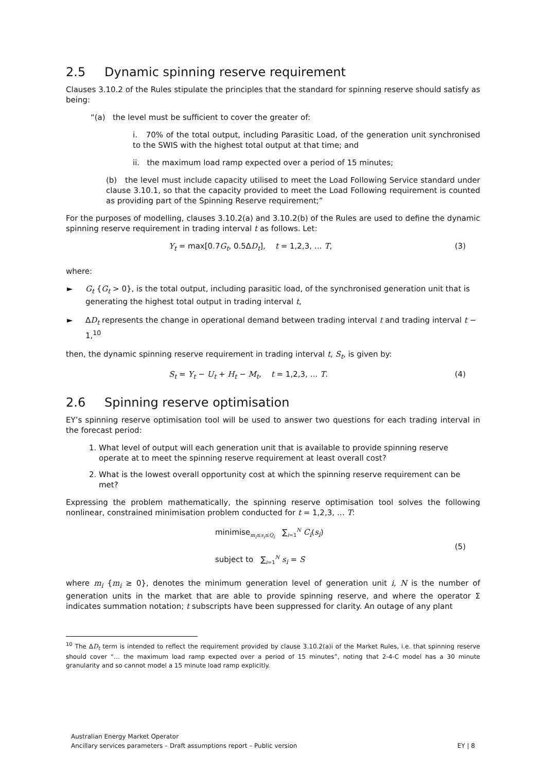2.5 Dynamic spinning reserve requirement
Clauses 3.10.2 of the Rules stipulate the principles that the standard for spinning reserve should satisfy as being:
“(a) the level must be sufficient to cover the greater of:
i. 70% of the total output, including Parasitic Load, of the generation unit synchronised to the SWIS with the highest total output at that time; and
ii. the maximum load ramp expected over a period of 15 minutes;
(b) the level must include capacity utilised to meet the Load Following Service standard under clause 3.10.1, so that the capacity provided to meet the Load Following requirement is counted as providing part of the Spinning Reserve requirement;”
For the purposes of modelling, clauses 3.10.2(a) and 3.10.2(b) of the Rules are used to define the dynamic spinning reserve requirement in trading interval t as follows. Let:
Y<sub>t</sub> = max[0.7G<sub>t</sub>, 0.5ΔD<sub>t</sub>], t = 1,2,3, … T, (3)
where:
► G<sub>t</sub> {G<sub>t</sub> > 0}, is the total output, including parasitic load, of the synchronised generation unit that is generating the highest total output in trading interval t,
► ΔD<sub>t</sub> represents the change in operational demand between trading interval t and trading interval t − 1,<sup>10</sup>
then, the dynamic spinning reserve requirement in trading interval t, S<sub>t</sub>, is given by:
S<sub>t</sub> = Y<sub>t</sub> − U<sub>t</sub> + H<sub>t</sub> − M<sub>t</sub>, t = 1,2,3, … T. (4)
2.6 Spinning reserve optimisation
EY’s spinning reserve optimisation tool will be used to answer two questions for each trading interval in the forecast period:
1. What level of output will each generation unit that is available to provide spinning reserve operate at to meet the spinning reserve requirement at least overall cost?
2. What is the lowest overall opportunity cost at which the spinning reserve requirement can be met?
Expressing the problem mathematically, the spinning reserve optimisation tool solves the following nonlinear, constrained minimisation problem conducted for t = 1,2,3, … T:
minimise<sub>m<sub>i</sub>≤s<sub>i</sub>≤Q<sub>i</sub></sub> ∑<sub>i=1</sub><sup>N</sup> C<sub>i</sub>(s<sub>i</sub>)
subject to ∑<sub>i=1</sub><sup>N</sup> s<sub>i</sub> = S
(5)
where m<sub>i</sub> {m<sub>i</sub> ≥ 0}, denotes the minimum generation level of generation unit i, N is the number of generation units in the market that are able to provide spinning reserve, and where the operator Σ indicates summation notation; t subscripts have been suppressed for clarity. An outage of any plant
<sup>10</sup> The ΔD<sub>t</sub> term is intended to reflect the requirement provided by clause 3.10.2(a)i of the Market Rules, i.e. that spinning reserve should cover “… the maximum load ramp expected over a period of 15 minutes”, noting that 2-4-C model has a 30 minute granularity and so cannot model a 15 minute load ramp explicitly.
Australian Energy Market Operator
Ancillary services parameters – Draft assumptions report – Public version
EY | 8